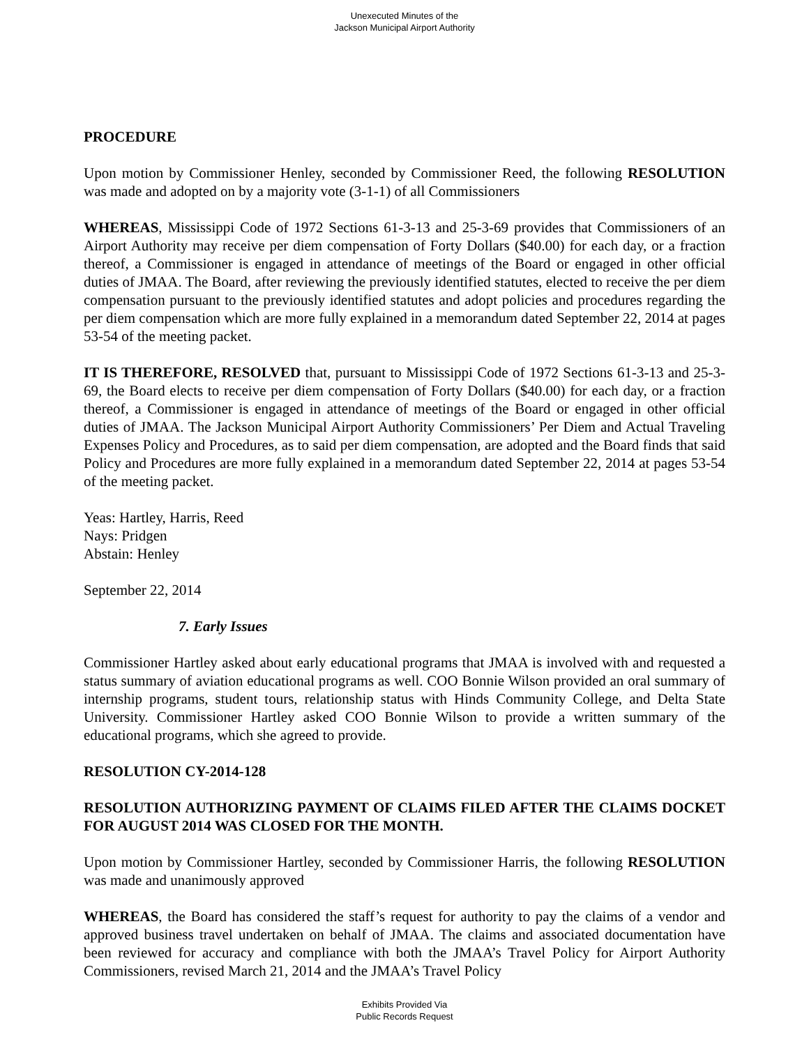Unexecuted Minutes of the
Jackson Municipal Airport Authority
PROCEDURE
Upon motion by Commissioner Henley, seconded by Commissioner Reed, the following RESOLUTION was made and adopted on by a majority vote (3-1-1) of all Commissioners
WHEREAS, Mississippi Code of 1972 Sections 61-3-13 and 25-3-69 provides that Commissioners of an Airport Authority may receive per diem compensation of Forty Dollars ($40.00) for each day, or a fraction thereof, a Commissioner is engaged in attendance of meetings of the Board or engaged in other official duties of JMAA. The Board, after reviewing the previously identified statutes, elected to receive the per diem compensation pursuant to the previously identified statutes and adopt policies and procedures regarding the per diem compensation which are more fully explained in a memorandum dated September 22, 2014 at pages 53-54 of the meeting packet.
IT IS THEREFORE, RESOLVED that, pursuant to Mississippi Code of 1972 Sections 61-3-13 and 25-3-69, the Board elects to receive per diem compensation of Forty Dollars ($40.00) for each day, or a fraction thereof, a Commissioner is engaged in attendance of meetings of the Board or engaged in other official duties of JMAA. The Jackson Municipal Airport Authority Commissioners’ Per Diem and Actual Traveling Expenses Policy and Procedures, as to said per diem compensation, are adopted and the Board finds that said Policy and Procedures are more fully explained in a memorandum dated September 22, 2014 at pages 53-54 of the meeting packet.
Yeas: Hartley, Harris, Reed
Nays: Pridgen
Abstain: Henley
September 22, 2014
7. Early Issues
Commissioner Hartley asked about early educational programs that JMAA is involved with and requested a status summary of aviation educational programs as well. COO Bonnie Wilson provided an oral summary of internship programs, student tours, relationship status with Hinds Community College, and Delta State University. Commissioner Hartley asked COO Bonnie Wilson to provide a written summary of the educational programs, which she agreed to provide.
RESOLUTION CY-2014-128
RESOLUTION AUTHORIZING PAYMENT OF CLAIMS FILED AFTER THE CLAIMS DOCKET FOR AUGUST 2014 WAS CLOSED FOR THE MONTH.
Upon motion by Commissioner Hartley, seconded by Commissioner Harris, the following RESOLUTION was made and unanimously approved
WHEREAS, the Board has considered the staff’s request for authority to pay the claims of a vendor and approved business travel undertaken on behalf of JMAA. The claims and associated documentation have been reviewed for accuracy and compliance with both the JMAA’s Travel Policy for Airport Authority Commissioners, revised March 21, 2014 and the JMAA’s Travel Policy
Exhibits Provided Via
Public Records Request